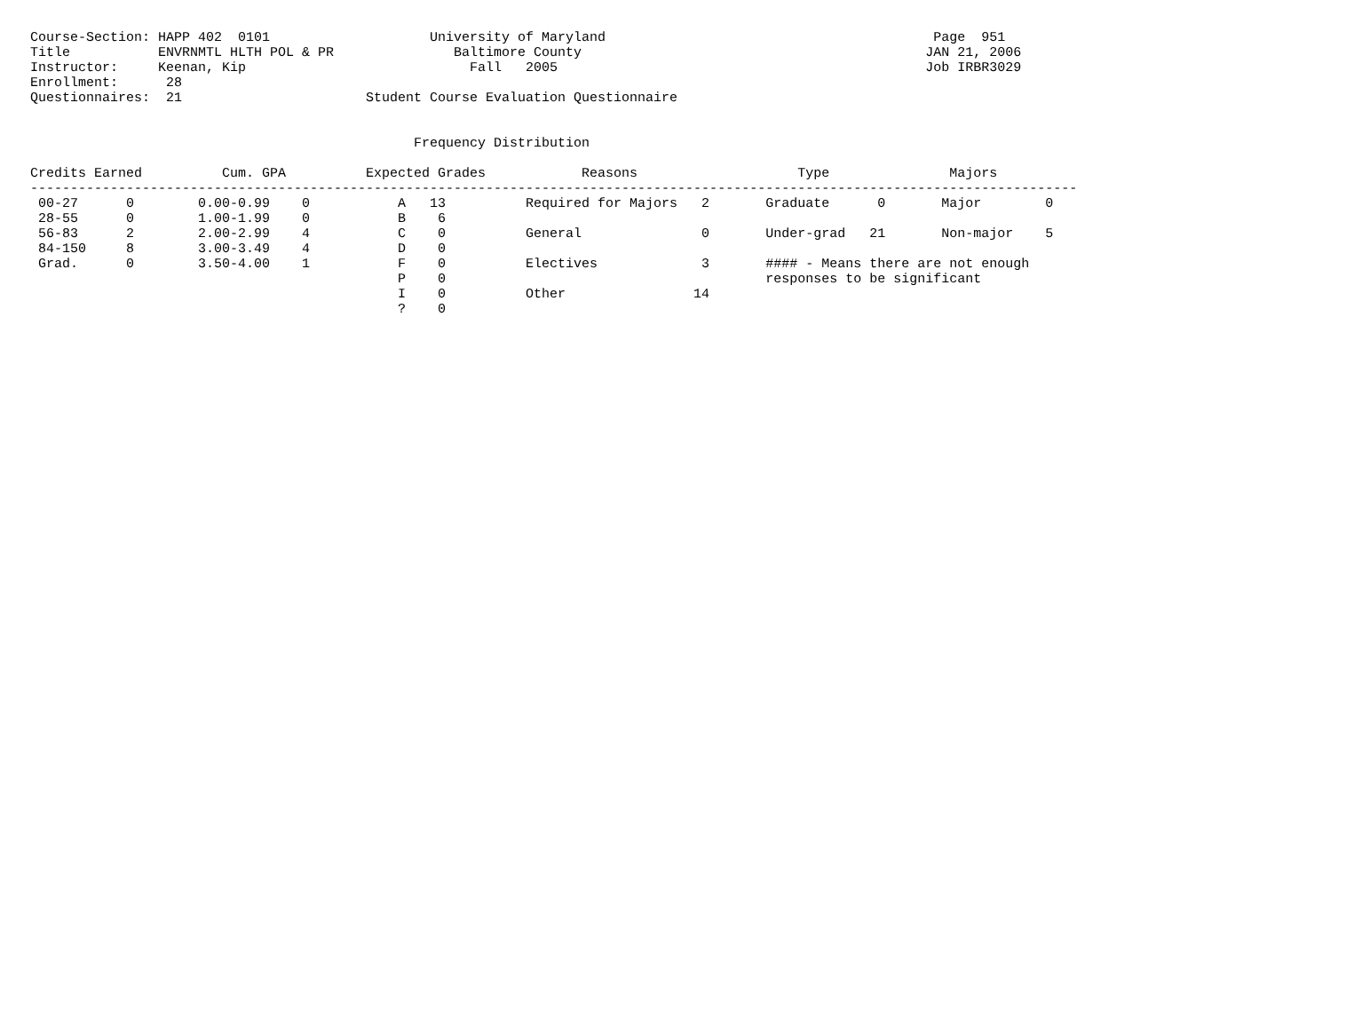Course-Section: HAPP 402  0101                    University of Maryland                                         Page  951
Title           ENVRNMTL HLTH POL & PR               Baltimore County                                           JAN 21, 2006
Instructor:     Keenan, Kip                            Fall   2005                                              Job IRBR3029
Enrollment:      28
Questionnaires:  21                       Student Course Evaluation Questionnaire


                                                Frequency Distribution

Credits Earned          Cum. GPA          Expected Grades            Reasons                    Type               Majors
-----------------------------------------------------------------------------------------------------------------------------------
 00-27      0        0.00-0.99    0           A   13          Required for Majors   2       Graduate      0       Major        0
 28-55      0        1.00-1.99    0           B    6
 56-83      2        2.00-2.99    4           C    0          General               0       Under-grad   21       Non-major    5
 84-150     8        3.00-3.49    4           D    0
 Grad.      0        3.50-4.00    1           F    0          Electives             3       #### - Means there are not enough
                                              P    0                                        responses to be significant
                                              I    0          Other                14
                                              ?    0